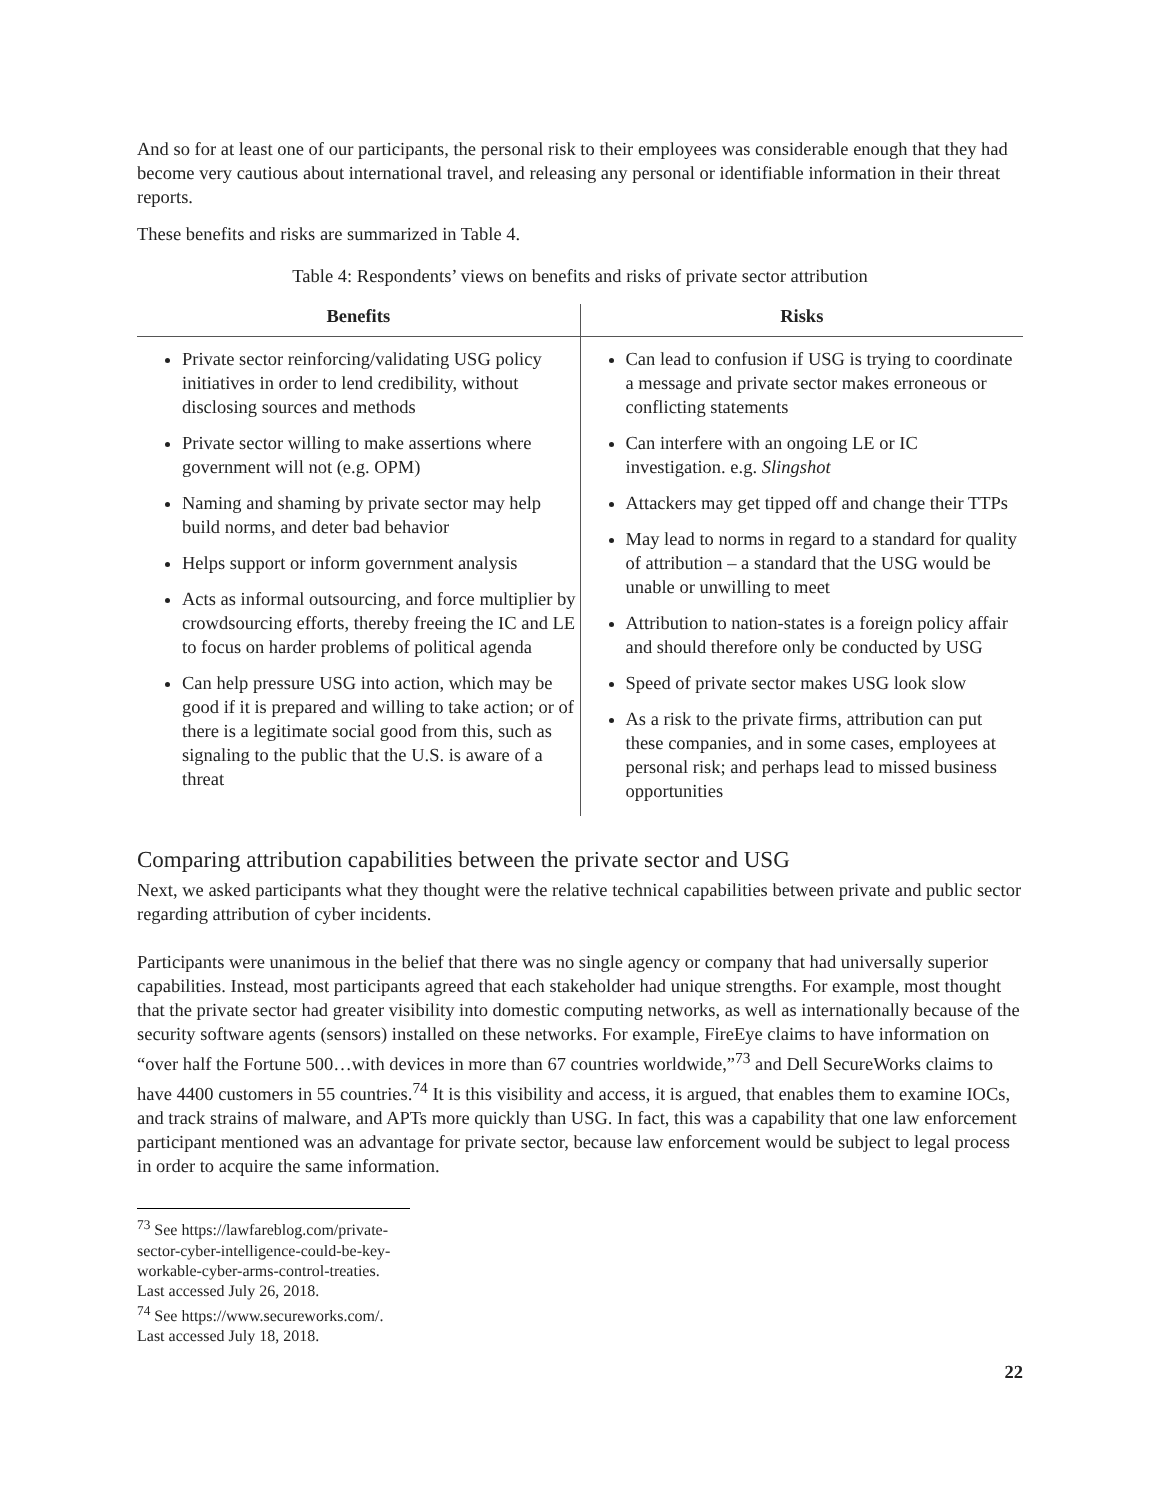And so for at least one of our participants, the personal risk to their employees was considerable enough that they had become very cautious about international travel, and releasing any personal or identifiable information in their threat reports.
These benefits and risks are summarized in Table 4.
Table 4: Respondents’ views on benefits and risks of private sector attribution
| Benefits | Risks |
| --- | --- |
| Private sector reinforcing/validating USG policy initiatives in order to lend credibility, without disclosing sources and methods Private sector willing to make assertions where government will not (e.g. OPM) Naming and shaming by private sector may help build norms, and deter bad behavior Helps support or inform government analysis Acts as informal outsourcing, and force multiplier by crowdsourcing efforts, thereby freeing the IC and LE to focus on harder problems of political agenda Can help pressure USG into action, which may be good if it is prepared and willing to take action; or of there is a legitimate social good from this, such as signaling to the public that the U.S. is aware of a threat | Can lead to confusion if USG is trying to coordinate a message and private sector makes erroneous or conflicting statements Can interfere with an ongoing LE or IC investigation. e.g. Slingshot Attackers may get tipped off and change their TTPs May lead to norms in regard to a standard for quality of attribution – a standard that the USG would be unable or unwilling to meet Attribution to nation-states is a foreign policy affair and should therefore only be conducted by USG Speed of private sector makes USG look slow As a risk to the private firms, attribution can put these companies, and in some cases, employees at personal risk; and perhaps lead to missed business opportunities |
Comparing attribution capabilities between the private sector and USG
Next, we asked participants what they thought were the relative technical capabilities between private and public sector regarding attribution of cyber incidents.
Participants were unanimous in the belief that there was no single agency or company that had universally superior capabilities. Instead, most participants agreed that each stakeholder had unique strengths. For example, most thought that the private sector had greater visibility into domestic computing networks, as well as internationally because of the security software agents (sensors) installed on these networks. For example, FireEye claims to have information on “over half the Fortune 500…with devices in more than 67 countries worldwide,”<sup>73</sup> and Dell SecureWorks claims to have 4400 customers in 55 countries.<sup>74</sup> It is this visibility and access, it is argued, that enables them to examine IOCs, and track strains of malware, and APTs more quickly than USG. In fact, this was a capability that one law enforcement participant mentioned was an advantage for private sector, because law enforcement would be subject to legal process in order to acquire the same information.
<sup>73</sup> See https://lawfareblog.com/private-sector-cyber-intelligence-could-be-key-workable-cyber-arms-control-treaties. Last accessed July 26, 2018.
<sup>74</sup> See https://www.secureworks.com/. Last accessed July 18, 2018.
22